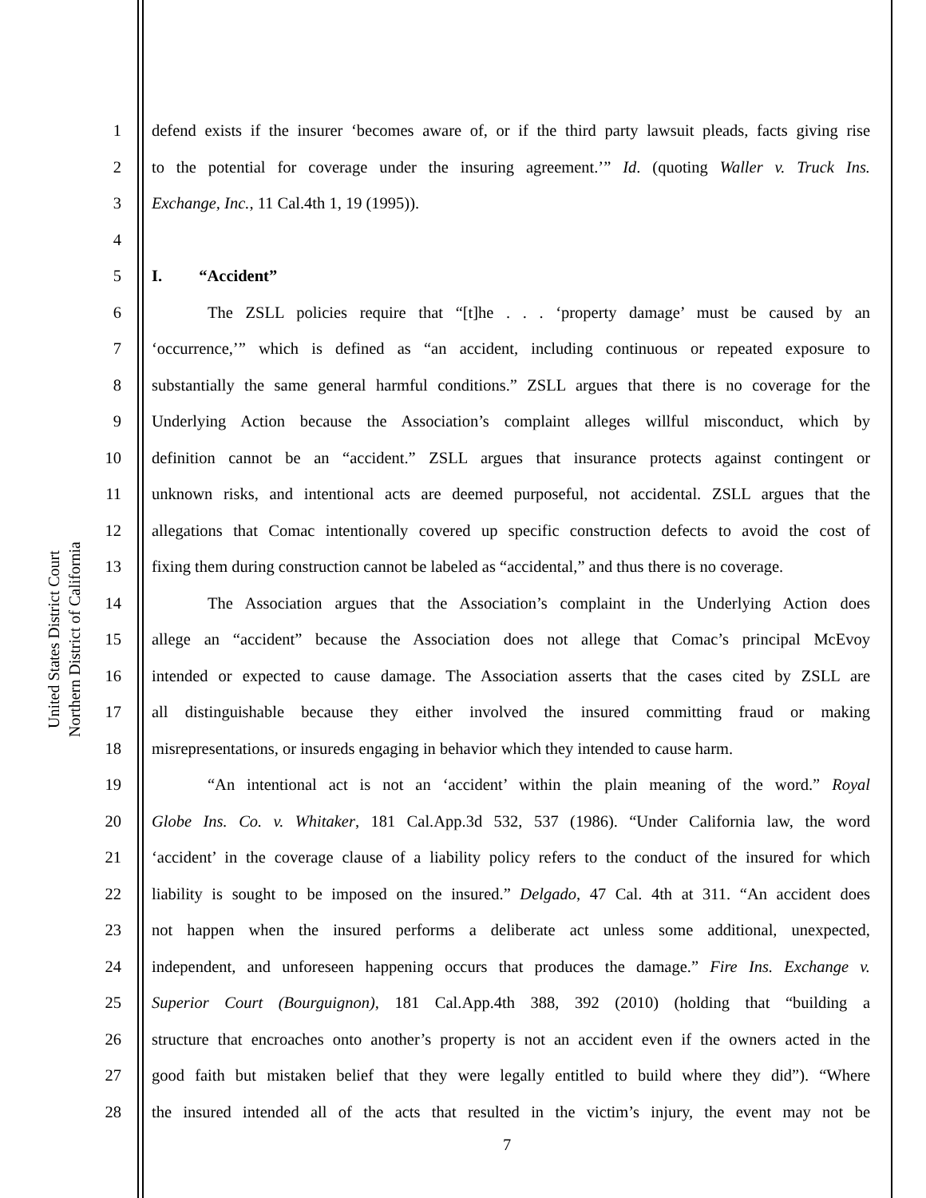United States District Court
Northern District of California
1 defend exists if the insurer ‘becomes aware of, or if the third party lawsuit pleads, facts giving rise
2 to the potential for coverage under the insuring agreement.’” Id. (quoting Waller v. Truck Ins.
3 Exchange, Inc., 11 Cal.4th 1, 19 (1995)).
4
5 I. “Accident”
6 The ZSLL policies require that “[t]he . . . ‘property damage’ must be caused by an
7 ‘occurrence,’” which is defined as “an accident, including continuous or repeated exposure to
8 substantially the same general harmful conditions.” ZSLL argues that there is no coverage for the
9 Underlying Action because the Association’s complaint alleges willful misconduct, which by
10 definition cannot be an “accident.” ZSLL argues that insurance protects against contingent or
11 unknown risks, and intentional acts are deemed purposeful, not accidental. ZSLL argues that the
12 allegations that Comac intentionally covered up specific construction defects to avoid the cost of
13 fixing them during construction cannot be labeled as “accidental,” and thus there is no coverage.
14 The Association argues that the Association’s complaint in the Underlying Action does
15 allege an “accident” because the Association does not allege that Comac’s principal McEvoy
16 intended or expected to cause damage. The Association asserts that the cases cited by ZSLL are
17 all distinguishable because they either involved the insured committing fraud or making
18 misrepresentations, or insureds engaging in behavior which they intended to cause harm.
19 “An intentional act is not an ‘accident’ within the plain meaning of the word.” Royal
20 Globe Ins. Co. v. Whitaker, 181 Cal.App.3d 532, 537 (1986). “Under California law, the word
21 ‘accident’ in the coverage clause of a liability policy refers to the conduct of the insured for which
22 liability is sought to be imposed on the insured.” Delgado, 47 Cal. 4th at 311. “An accident does
23 not happen when the insured performs a deliberate act unless some additional, unexpected,
24 independent, and unforeseen happening occurs that produces the damage.” Fire Ins. Exchange v.
25 Superior Court (Bourguignon), 181 Cal.App.4th 388, 392 (2010) (holding that “building a
26 structure that encroaches onto another’s property is not an accident even if the owners acted in the
27 good faith but mistaken belief that they were legally entitled to build where they did”). “Where
28 the insured intended all of the acts that resulted in the victim’s injury, the event may not be
7